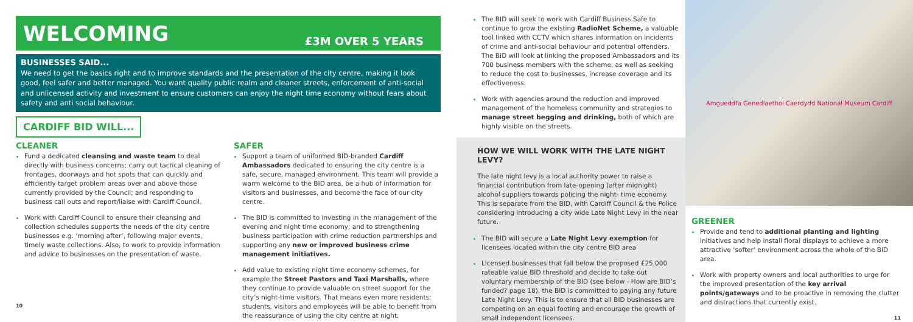WELCOMING
£3M OVER 5 YEARS
BUSINESSES SAID...
We need to get the basics right and to improve standards and the presentation of the city centre, making it look good, feel safer and better managed. You want quality public realm and cleaner streets, enforcement of anti-social and unlicensed activity and investment to ensure customers can enjoy the night time economy without fears about safety and anti social behaviour.
CARDIFF BID WILL...
CLEANER
Fund a dedicated cleansing and waste team to deal directly with business concerns; carry out tactical cleaning of frontages, doorways and hot spots that can quickly and efficiently target problem areas over and above those currently provided by the Council; and responding to business call outs and report/liaise with Cardiff Council.
Work with Cardiff Council to ensure their cleansing and collection schedules supports the needs of the city centre businesses e.g. ‘morning after’, following major events, timely waste collections. Also, to work to provide information and advice to businesses on the presentation of waste.
10
SAFER
Support a team of uniformed BID-branded Cardiff Ambassadors dedicated to ensuring the city centre is a safe, secure, managed environment. This team will provide a warm welcome to the BID area, be a hub of information for visitors and businesses, and become the face of our city centre.
The BID is committed to investing in the management of the evening and night time economy, and to strengthening business participation with crime reduction partnerships and supporting any new or improved business crime management initiatives.
Add value to existing night time economy schemes, for example the Street Pastors and Taxi Marshalls, where they continue to provide valuable on street support for the city’s night-time visitors. That means even more residents; students, visitors and employees will be able to benefit from the reassurance of using the city centre at night.
The BID will seek to work with Cardiff Business Safe to continue to grow the existing RadioNet Scheme, a valuable tool linked with CCTV which shares information on incidents of crime and anti-social behaviour and potential offenders. The BID will look at linking the proposed Ambassadors and its 700 business members with the scheme, as well as seeking to reduce the cost to businesses, increase coverage and its effectiveness.
Work with agencies around the reduction and improved management of the homeless community and strategies to manage street begging and drinking, both of which are highly visible on the streets.
HOW WE WILL WORK WITH THE LATE NIGHT LEVY?
The late night levy is a local authority power to raise a financial contribution from late-opening (after midnight) alcohol suppliers towards policing the night- time economy. This is separate from the BID, with Cardiff Council & the Police considering introducing a city wide Late Night Levy in the near future.
The BID will secure a Late Night Levy exemption for licensees located within the city centre BID area
Licensed businesses that fall below the proposed £25,000 rateable value BID threshold and decide to take out voluntary membership of the BID (see below - How are BID’s funded? page 18), the BID is committed to paying any future Late Night Levy. This is to ensure that all BID businesses are competing on an equal footing and encourage the growth of small independent licensees.
Amgueddfa Genedlaethol Caerdydd National Museum Cardiff
GREENER
Provide and tend to additional planting and lighting initiatives and help install floral displays to achieve a more attractive ‘softer’ environment across the whole of the BID area.
Work with property owners and local authorities to urge for the improved presentation of the key arrival points/gateways and to be proactive in removing the clutter and distractions that currently exist.
11